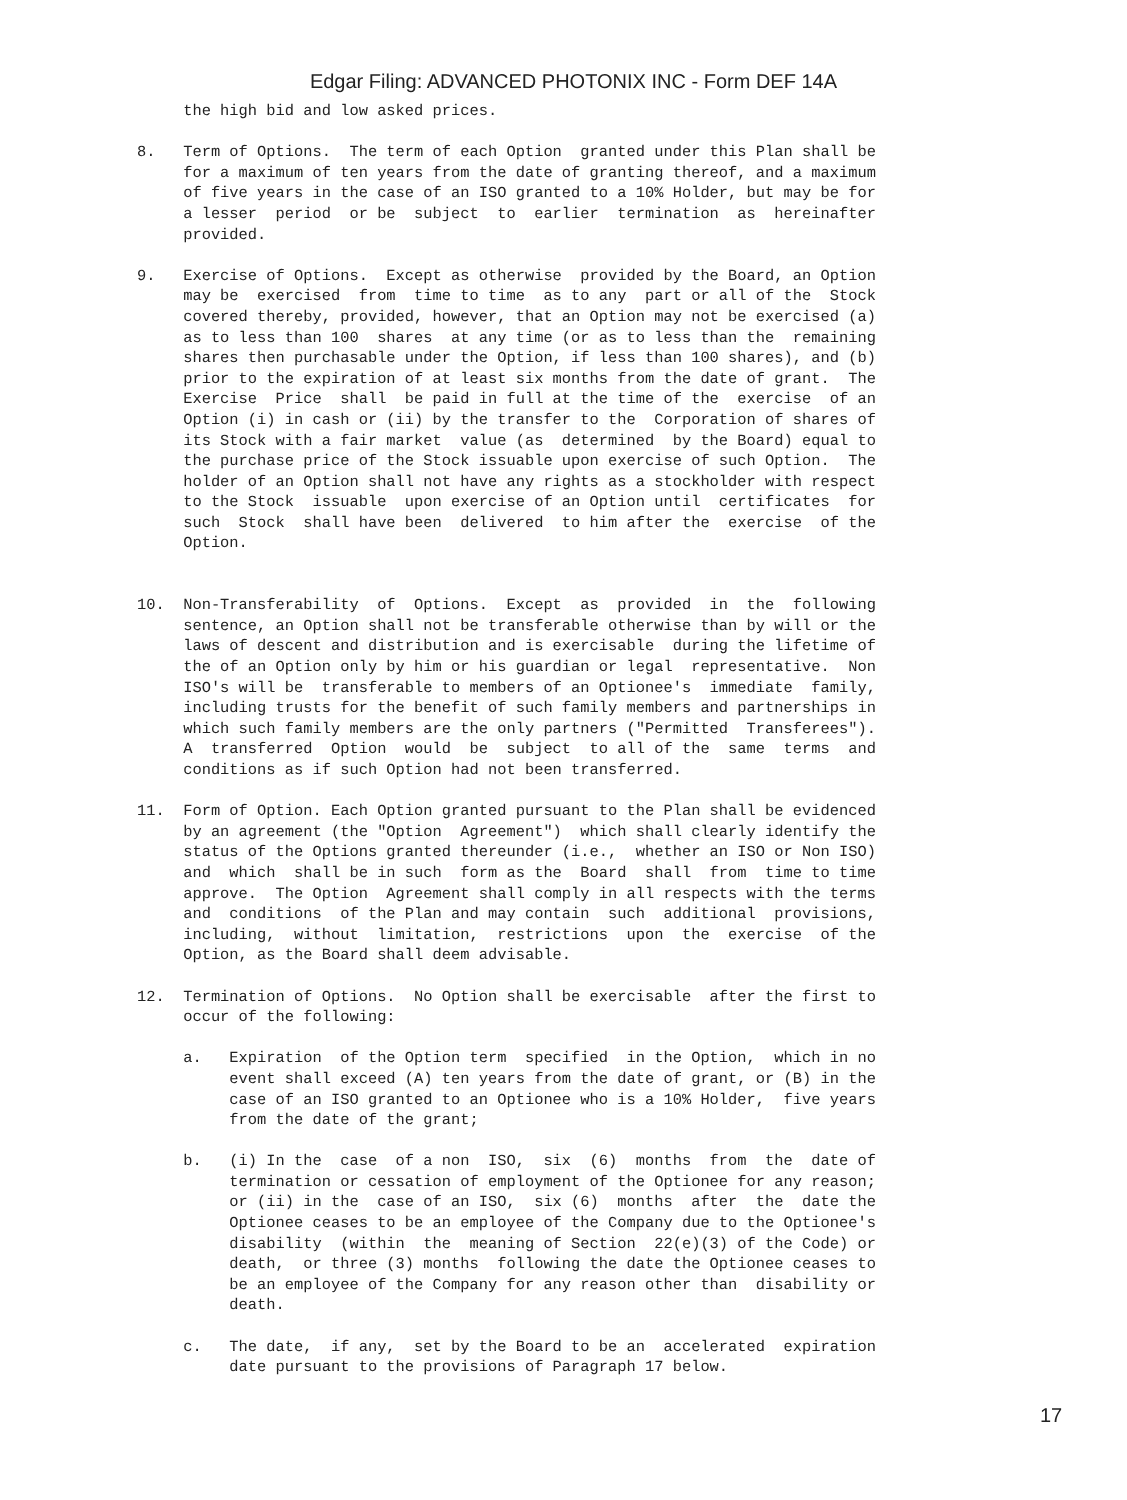Edgar Filing: ADVANCED PHOTONIX INC - Form DEF 14A
the high bid and low asked prices. 8. Term of Options. The term of each Option granted under this Plan shall be for a maximum of ten years from the date of granting thereof, and a maximum of five years in the case of an ISO granted to a 10% Holder, but may be for a lesser period or be subject to earlier termination as hereinafter provided. 9. Exercise of Options. Except as otherwise provided by the Board, an Option may be exercised from time to time as to any part or all of the Stock covered thereby, provided, however, that an Option may not be exercised (a) as to less than 100 shares at any time (or as to less than the remaining shares then purchasable under the Option, if less than 100 shares), and (b) prior to the expiration of at least six months from the date of grant. The Exercise Price shall be paid in full at the time of the exercise of an Option (i) in cash or (ii) by the transfer to the Corporation of shares of its Stock with a fair market value (as determined by the Board) equal to the purchase price of the Stock issuable upon exercise of such Option. The holder of an Option shall not have any rights as a stockholder with respect to the Stock issuable upon exercise of an Option until certificates for such Stock shall have been delivered to him after the exercise of the Option. 10. Non-Transferability of Options. Except as provided in the following sentence, an Option shall not be transferable otherwise than by will or the laws of descent and distribution and is exercisable during the lifetime of the of an Option only by him or his guardian or legal representative. Non ISO's will be transferable to members of an Optionee's immediate family, including trusts for the benefit of such family members and partnerships in which such family members are the only partners ("Permitted Transferees"). A transferred Option would be subject to all of the same terms and conditions as if such Option had not been transferred. 11. Form of Option. Each Option granted pursuant to the Plan shall be evidenced by an agreement (the "Option Agreement") which shall clearly identify the status of the Options granted thereunder (i.e., whether an ISO or Non ISO) and which shall be in such form as the Board shall from time to time approve. The Option Agreement shall comply in all respects with the terms and conditions of the Plan and may contain such additional provisions, including, without limitation, restrictions upon the exercise of the Option, as the Board shall deem advisable. 12. Termination of Options. No Option shall be exercisable after the first to occur of the following: a. Expiration of the Option term specified in the Option, which in no event shall exceed (A) ten years from the date of grant, or (B) in the case of an ISO granted to an Optionee who is a 10% Holder, five years from the date of the grant; b. (i) In the case of a non ISO, six (6) months from the date of termination or cessation of employment of the Optionee for any reason; or (ii) in the case of an ISO, six (6) months after the date the Optionee ceases to be an employee of the Company due to the Optionee's disability (within the meaning of Section 22(e)(3) of the Code) or death, or three (3) months following the date the Optionee ceases to be an employee of the Company for any reason other than disability or death. c. The date, if any, set by the Board to be an accelerated expiration date pursuant to the provisions of Paragraph 17 below.
17